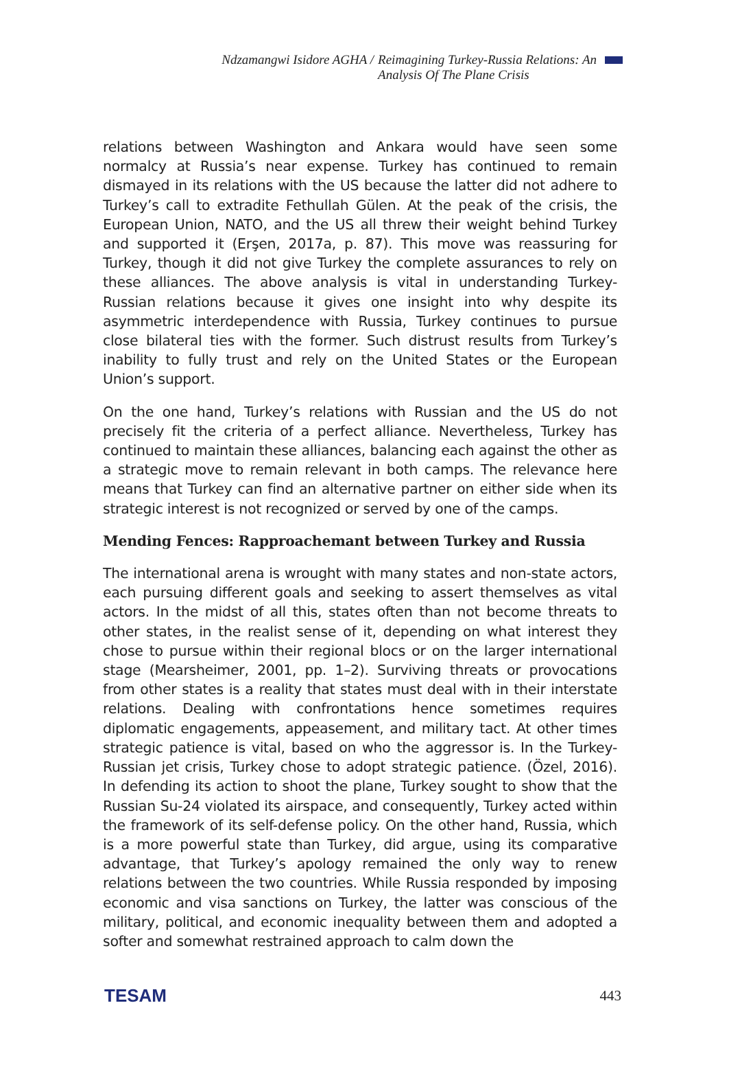Ndzamangwi Isidore AGHA / Reimagining Turkey-Russia Relations: An
Analysis Of The Plane Crisis
relations between Washington and Ankara would have seen some normalcy at Russia’s near expense. Turkey has continued to remain dismayed in its relations with the US because the latter did not adhere to Turkey’s call to extradite Fethullah Gülen. At the peak of the crisis, the European Union, NATO, and the US all threw their weight behind Turkey and supported it (Erşen, 2017a, p. 87). This move was reassuring for Turkey, though it did not give Turkey the complete assurances to rely on these alliances. The above analysis is vital in understanding Turkey-Russian relations because it gives one insight into why despite its asymmetric interdependence with Russia, Turkey continues to pursue close bilateral ties with the former. Such distrust results from Turkey’s inability to fully trust and rely on the United States or the European Union’s support.
On the one hand, Turkey’s relations with Russian and the US do not precisely fit the criteria of a perfect alliance. Nevertheless, Turkey has continued to maintain these alliances, balancing each against the other as a strategic move to remain relevant in both camps. The relevance here means that Turkey can find an alternative partner on either side when its strategic interest is not recognized or served by one of the camps.
Mending Fences: Rapproachemant between Turkey and Russia
The international arena is wrought with many states and non-state actors, each pursuing different goals and seeking to assert themselves as vital actors. In the midst of all this, states often than not become threats to other states, in the realist sense of it, depending on what interest they chose to pursue within their regional blocs or on the larger international stage (Mearsheimer, 2001, pp. 1–2). Surviving threats or provocations from other states is a reality that states must deal with in their interstate relations. Dealing with confrontations hence sometimes requires diplomatic engagements, appeasement, and military tact. At other times strategic patience is vital, based on who the aggressor is. In the Turkey-Russian jet crisis, Turkey chose to adopt strategic patience. (Özel, 2016). In defending its action to shoot the plane, Turkey sought to show that the Russian Su-24 violated its airspace, and consequently, Turkey acted within the framework of its self-defense policy. On the other hand, Russia, which is a more powerful state than Turkey, did argue, using its comparative advantage, that Turkey’s apology remained the only way to renew relations between the two countries. While Russia responded by imposing economic and visa sanctions on Turkey, the latter was conscious of the military, political, and economic inequality between them and adopted a softer and somewhat restrained approach to calm down the
TESAM 443